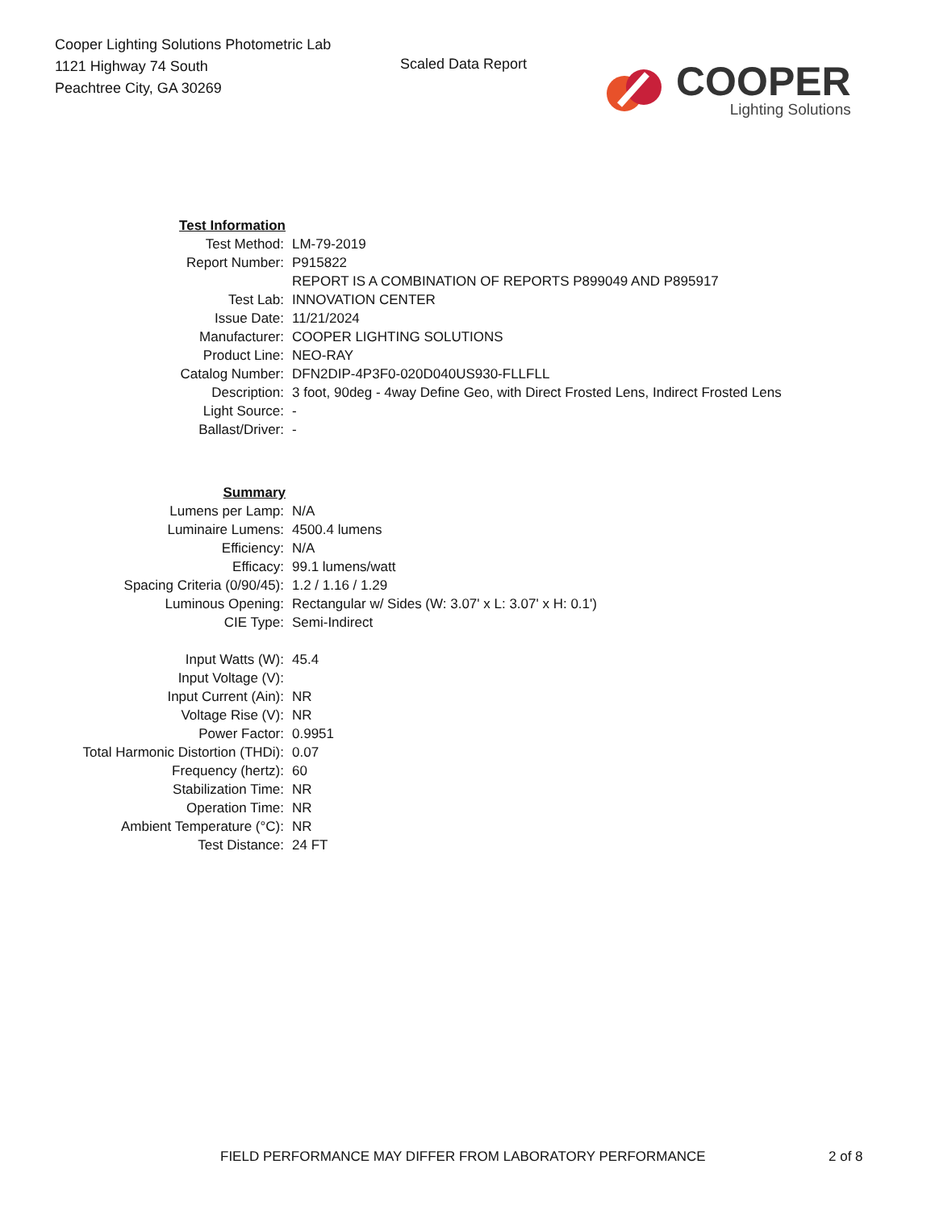Cooper Lighting Solutions Photometric Lab
1121 Highway 74 South
Peachtree City, GA 30269
Scaled Data Report
COOPER
Lighting Solutions
| Test Information | |
| Test Method: | LM-79-2019 |
| Report Number: | P915822 |
| | REPORT IS A COMBINATION OF REPORTS P899049 AND P895917 |
| Test Lab: | INNOVATION CENTER |
| Issue Date: | 11/21/2024 |
| Manufacturer: | COOPER LIGHTING SOLUTIONS |
| Product Line: | NEO-RAY |
| Catalog Number: | DFN2DIP-4P3F0-020D040US930-FLLFLL |
| Description: | 3 foot, 90deg - 4way Define Geo, with Direct Frosted Lens, Indirect Frosted Lens |
| Light Source: | - |
| Ballast/Driver: | - |
| Summary | |
| Lumens per Lamp: | N/A |
| Luminaire Lumens: | 4500.4 lumens |
| Efficiency: | N/A |
| Efficacy: | 99.1 lumens/watt |
| Spacing Criteria (0/90/45): | 1.2 / 1.16 / 1.29 |
| Luminous Opening: | Rectangular w/ Sides (W: 3.07' x L: 3.07' x H: 0.1') |
| CIE Type: | Semi-Indirect |
| Input Watts (W): | 45.4 |
| Input Voltage (V): | |
| Input Current (Ain): | NR |
| Voltage Rise (V): | NR |
| Power Factor: | 0.9951 |
| Total Harmonic Distortion (THDi): | 0.07 |
| Frequency (hertz): | 60 |
| Stabilization Time: | NR |
| Operation Time: | NR |
| Ambient Temperature (°C): | NR |
| Test Distance: | 24 FT |
FIELD PERFORMANCE MAY DIFFER FROM LABORATORY PERFORMANCE 2 of 8